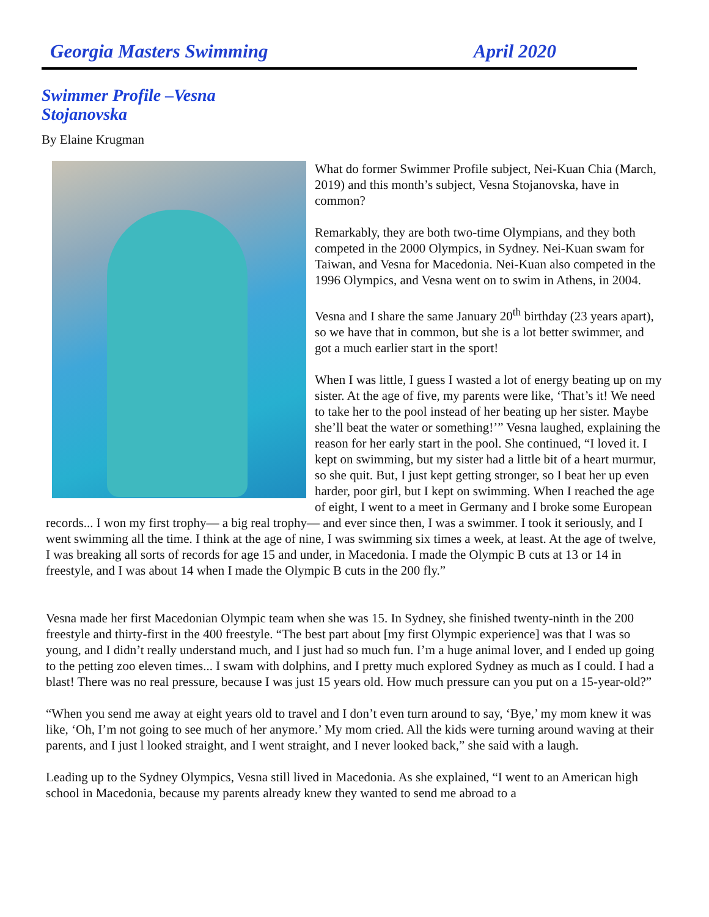Georgia Masters Swimming April 2020
Swimmer Profile –Vesna Stojanovska
By Elaine Krugman
What do former Swimmer Profile subject, Nei-Kuan Chia (March, 2019) and this month’s subject, Vesna Stojanovska, have in common?
Remarkably, they are both two-time Olympians, and they both competed in the 2000 Olympics, in Sydney. Nei-Kuan swam for Taiwan, and Vesna for Macedonia. Nei-Kuan also competed in the 1996 Olympics, and Vesna went on to swim in Athens, in 2004.
Vesna and I share the same January 20<sup>th</sup> birthday (23 years apart), so we have that in common, but she is a lot better swimmer, and got a much earlier start in the sport!
When I was little, I guess I wasted a lot of energy beating up on my sister. At the age of five, my parents were like, ‘That’s it! We need to take her to the pool instead of her beating up her sister. Maybe she’ll beat the water or something!’” Vesna laughed, explaining the reason for her early start in the pool. She continued, “I loved it. I kept on swimming, but my sister had a little bit of a heart murmur, so she quit. But, I just kept getting stronger, so I beat her up even harder, poor girl, but I kept on swimming. When I reached the age of eight, I went to a meet in Germany and I broke some European records... I won my first trophy— a big real trophy— and ever since then, I was a swimmer. I took it seriously, and I went swimming all the time. I think at the age of nine, I was swimming six times a week, at least. At the age of twelve, I was breaking all sorts of records for age 15 and under, in Macedonia. I made the Olympic B cuts at 13 or 14 in freestyle, and I was about 14 when I made the Olympic B cuts in the 200 fly.”
Vesna made her first Macedonian Olympic team when she was 15. In Sydney, she finished twenty-ninth in the 200 freestyle and thirty-first in the 400 freestyle. “The best part about [my first Olympic experience] was that I was so young, and I didn’t really understand much, and I just had so much fun. I’m a huge animal lover, and I ended up going to the petting zoo eleven times... I swam with dolphins, and I pretty much explored Sydney as much as I could. I had a blast! There was no real pressure, because I was just 15 years old. How much pressure can you put on a 15-year-old?”
“When you send me away at eight years old to travel and I don’t even turn around to say, ‘Bye,’ my mom knew it was like, ‘Oh, I’m not going to see much of her anymore.’ My mom cried. All the kids were turning around waving at their parents, and I just l looked straight, and I went straight, and I never looked back,” she said with a laugh.
Leading up to the Sydney Olympics, Vesna still lived in Macedonia. As she explained, “I went to an American high school in Macedonia, because my parents already knew they wanted to send me abroad to a